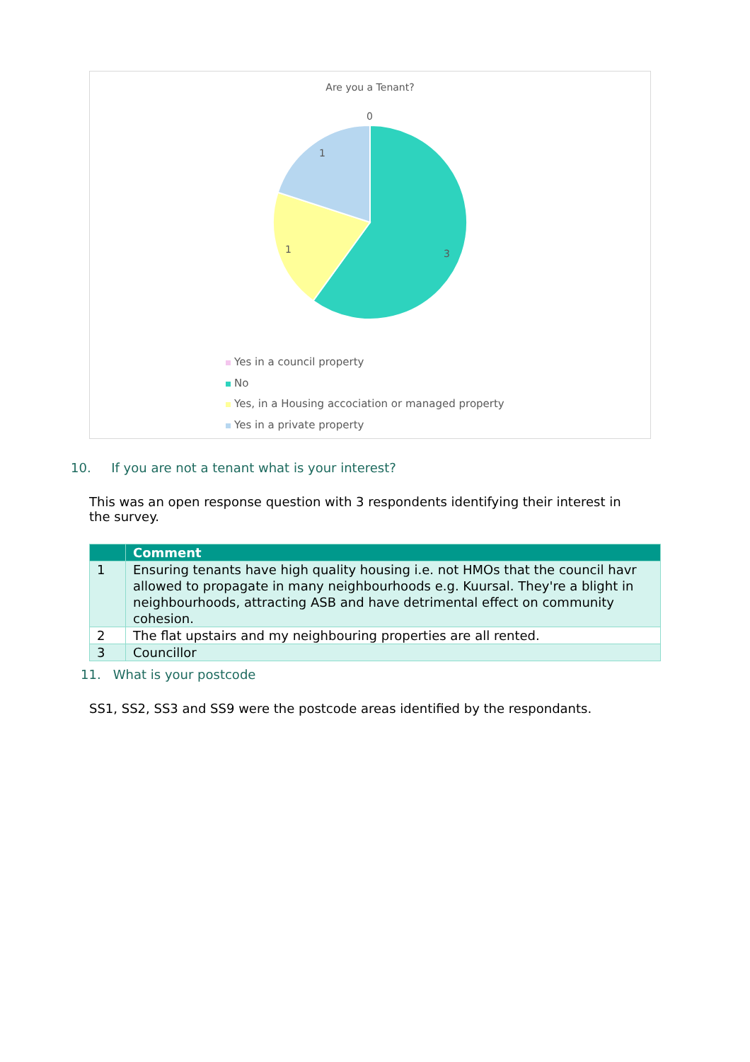Are you a Tenant?
0
1
1 3
Yes in a council property
No
Yes, in a Housing accociation or managed property
Yes in a private property
10. If you are not a tenant what is your interest?
This was an open response question with 3 respondents identifying their interest in the survey.
| | Comment |
| --- | --- |
| 1 | Ensuring tenants have high quality housing i.e. not HMOs that the council havr allowed to propagate in many neighbourhoods e.g. Kuursal. They're a blight in neighbourhoods, attracting ASB and have detrimental effect on community cohesion. |
| 2 | The flat upstairs and my neighbouring properties are all rented. |
| 3 | Councillor |
11. What is your postcode
SS1, SS2, SS3 and SS9 were the postcode areas identified by the respondants.